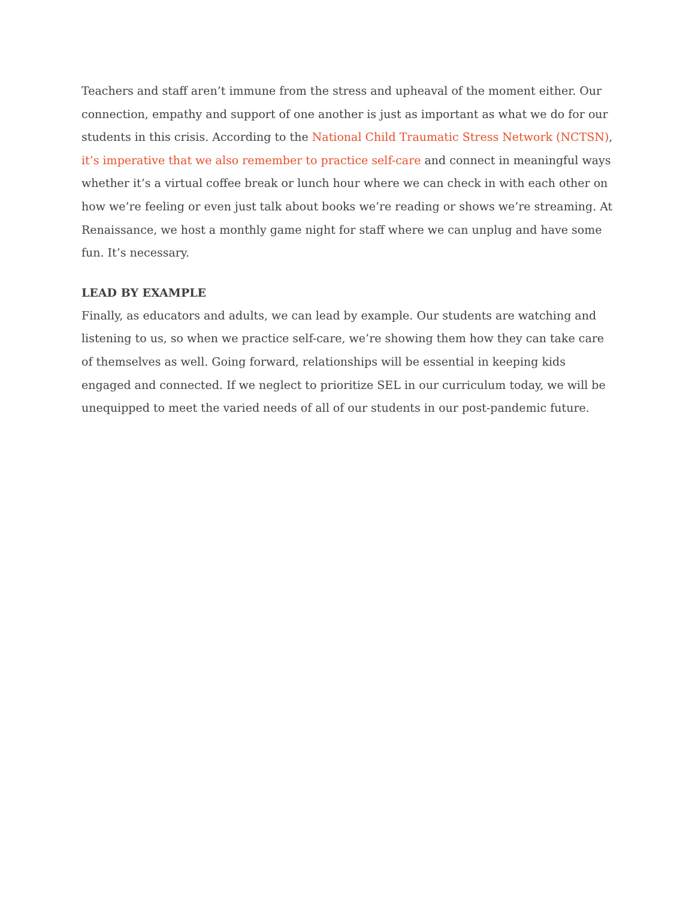Teachers and staff aren’t immune from the stress and upheaval of the moment either. Our connection, empathy and support of one another is just as important as what we do for our students in this crisis. According to the National Child Traumatic Stress Network (NCTSN), it’s imperative that we also remember to practice self-care and connect in meaningful ways whether it’s a virtual coffee break or lunch hour where we can check in with each other on how we’re feeling or even just talk about books we’re reading or shows we’re streaming. At Renaissance, we host a monthly game night for staff where we can unplug and have some fun. It’s necessary.
LEAD BY EXAMPLE
Finally, as educators and adults, we can lead by example. Our students are watching and listening to us, so when we practice self-care, we’re showing them how they can take care of themselves as well. Going forward, relationships will be essential in keeping kids engaged and connected. If we neglect to prioritize SEL in our curriculum today, we will be unequipped to meet the varied needs of all of our students in our post-pandemic future.